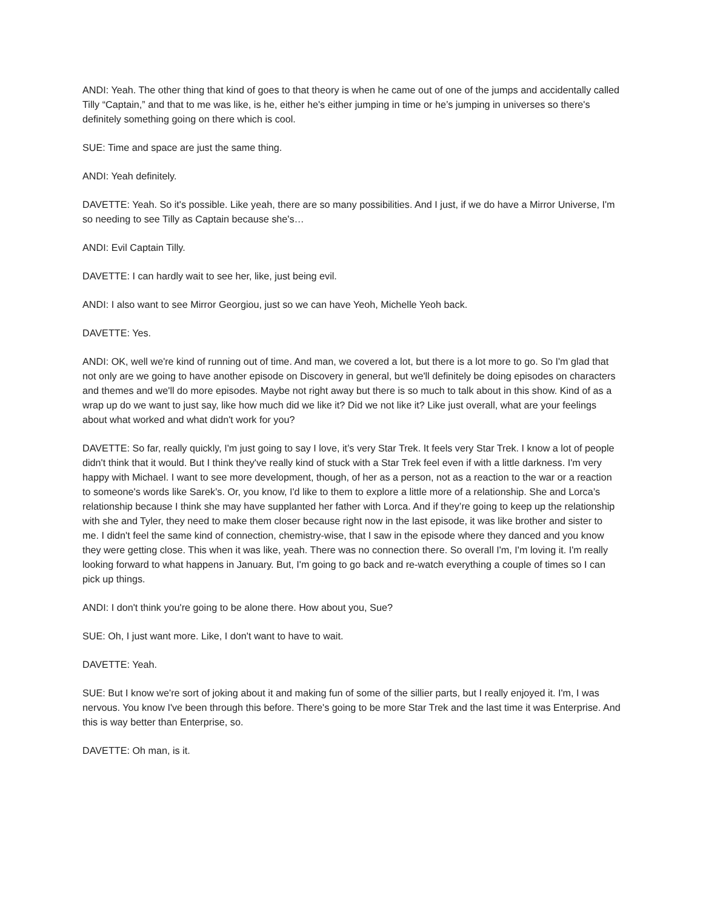ANDI: Yeah. The other thing that kind of goes to that theory is when he came out of one of the jumps and accidentally called Tilly “Captain,” and that to me was like, is he, either he's either jumping in time or he’s jumping in universes so there's definitely something going on there which is cool.
SUE: Time and space are just the same thing.
ANDI: Yeah definitely.
DAVETTE: Yeah. So it's possible. Like yeah, there are so many possibilities. And I just, if we do have a Mirror Universe, I'm so needing to see Tilly as Captain because she's…
ANDI: Evil Captain Tilly.
DAVETTE: I can hardly wait to see her, like, just being evil.
ANDI: I also want to see Mirror Georgiou, just so we can have Yeoh, Michelle Yeoh back.
DAVETTE: Yes.
ANDI: OK, well we're kind of running out of time. And man, we covered a lot, but there is a lot more to go. So I'm glad that not only are we going to have another episode on Discovery in general, but we'll definitely be doing episodes on characters and themes and we'll do more episodes. Maybe not right away but there is so much to talk about in this show. Kind of as a wrap up do we want to just say, like how much did we like it? Did we not like it? Like just overall, what are your feelings about what worked and what didn't work for you?
DAVETTE: So far, really quickly, I'm just going to say I love, it’s very Star Trek. It feels very Star Trek. I know a lot of people didn't think that it would. But I think they've really kind of stuck with a Star Trek feel even if with a little darkness. I'm very happy with Michael. I want to see more development, though, of her as a person, not as a reaction to the war or a reaction to someone's words like Sarek’s. Or, you know, I'd like to them to explore a little more of a relationship. She and Lorca’s relationship because I think she may have supplanted her father with Lorca. And if they’re going to keep up the relationship with she and Tyler, they need to make them closer because right now in the last episode, it was like brother and sister to me. I didn't feel the same kind of connection, chemistry-wise, that I saw in the episode where they danced and you know they were getting close. This when it was like, yeah. There was no connection there. So overall I'm, I'm loving it. I'm really looking forward to what happens in January. But, I'm going to go back and re-watch everything a couple of times so I can pick up things.
ANDI: I don't think you're going to be alone there. How about you, Sue?
SUE: Oh, I just want more. Like, I don't want to have to wait.
DAVETTE: Yeah.
SUE: But I know we're sort of joking about it and making fun of some of the sillier parts, but I really enjoyed it. I'm, I was nervous. You know I've been through this before. There's going to be more Star Trek and the last time it was Enterprise. And this is way better than Enterprise, so.
DAVETTE: Oh man, is it.